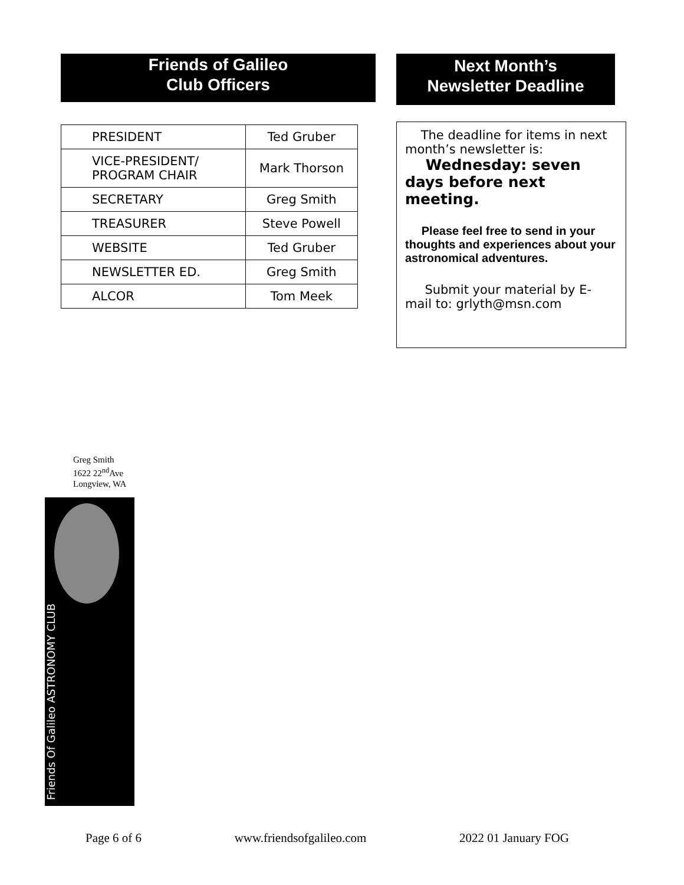Friends of Galileo
Club Officers
| PRESIDENT | Ted Gruber |
| VICE-PRESIDENT/ PROGRAM CHAIR | Mark Thorson |
| SECRETARY | Greg Smith |
| TREASURER | Steve Powell |
| WEBSITE | Ted Gruber |
| NEWSLETTER ED. | Greg Smith |
| ALCOR | Tom Meek |
Next Month’s
Newsletter Deadline
The deadline for items in next month’s newsletter is:
Wednesday: seven days before next meeting.
Please feel free to send in your thoughts and experiences about your astronomical adventures.
Submit your material by E-mail to: grlyth@msn.com
Greg Smith
1622 22<sup>nd</sup>Ave
Longview, WA
Friends Of Galileo ASTRONOMY CLUB
Page 6 of 6 www.friendsofgalileo.com 2022 01 January FOG